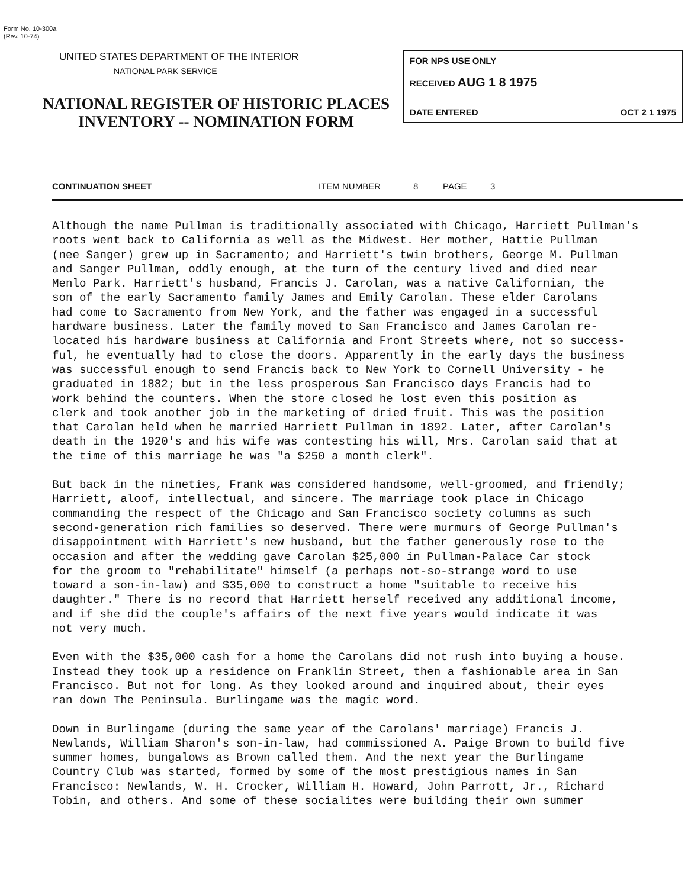Form No. 10-300a
(Rev. 10-74)
UNITED STATES DEPARTMENT OF THE INTERIOR
NATIONAL PARK SERVICE
NATIONAL REGISTER OF HISTORIC PLACES
INVENTORY -- NOMINATION FORM
FOR NPS USE ONLY
RECEIVED AUG 1 8 1975
DATE ENTERED OCT 2 1 1975
CONTINUATION SHEET ITEM NUMBER 8 PAGE 3
Although the name Pullman is traditionally associated with Chicago, Harriett Pullman's roots went back to California as well as the Midwest. Her mother, Hattie Pullman (nee Sanger) grew up in Sacramento; and Harriett's twin brothers, George M. Pullman and Sanger Pullman, oddly enough, at the turn of the century lived and died near Menlo Park. Harriett's husband, Francis J. Carolan, was a native Californian, the son of the early Sacramento family James and Emily Carolan. These elder Carolans had come to Sacramento from New York, and the father was engaged in a successful hardware business. Later the family moved to San Francisco and James Carolan re- located his hardware business at California and Front Streets where, not so success- ful, he eventually had to close the doors. Apparently in the early days the business was successful enough to send Francis back to New York to Cornell University - he graduated in 1882; but in the less prosperous San Francisco days Francis had to work behind the counters. When the store closed he lost even this position as clerk and took another job in the marketing of dried fruit. This was the position that Carolan held when he married Harriett Pullman in 1892. Later, after Carolan's death in the 1920's and his wife was contesting his will, Mrs. Carolan said that at the time of this marriage he was "a $250 a month clerk".
But back in the nineties, Frank was considered handsome, well-groomed, and friendly; Harriett, aloof, intellectual, and sincere. The marriage took place in Chicago commanding the respect of the Chicago and San Francisco society columns as such second-generation rich families so deserved. There were murmurs of George Pullman's disappointment with Harriett's new husband, but the father generously rose to the occasion and after the wedding gave Carolan $25,000 in Pullman-Palace Car stock for the groom to "rehabilitate" himself (a perhaps not-so-strange word to use toward a son-in-law) and $35,000 to construct a home "suitable to receive his daughter." There is no record that Harriett herself received any additional income, and if she did the couple's affairs of the next five years would indicate it was not very much.
Even with the $35,000 cash for a home the Carolans did not rush into buying a house. Instead they took up a residence on Franklin Street, then a fashionable area in San Francisco. But not for long. As they looked around and inquired about, their eyes ran down The Peninsula. Burlingame was the magic word.
Down in Burlingame (during the same year of the Carolans' marriage) Francis J. Newlands, William Sharon's son-in-law, had commissioned A. Paige Brown to build five summer homes, bungalows as Brown called them. And the next year the Burlingame Country Club was started, formed by some of the most prestigious names in San Francisco: Newlands, W. H. Crocker, William H. Howard, John Parrott, Jr., Richard Tobin, and others. And some of these socialites were building their own summer